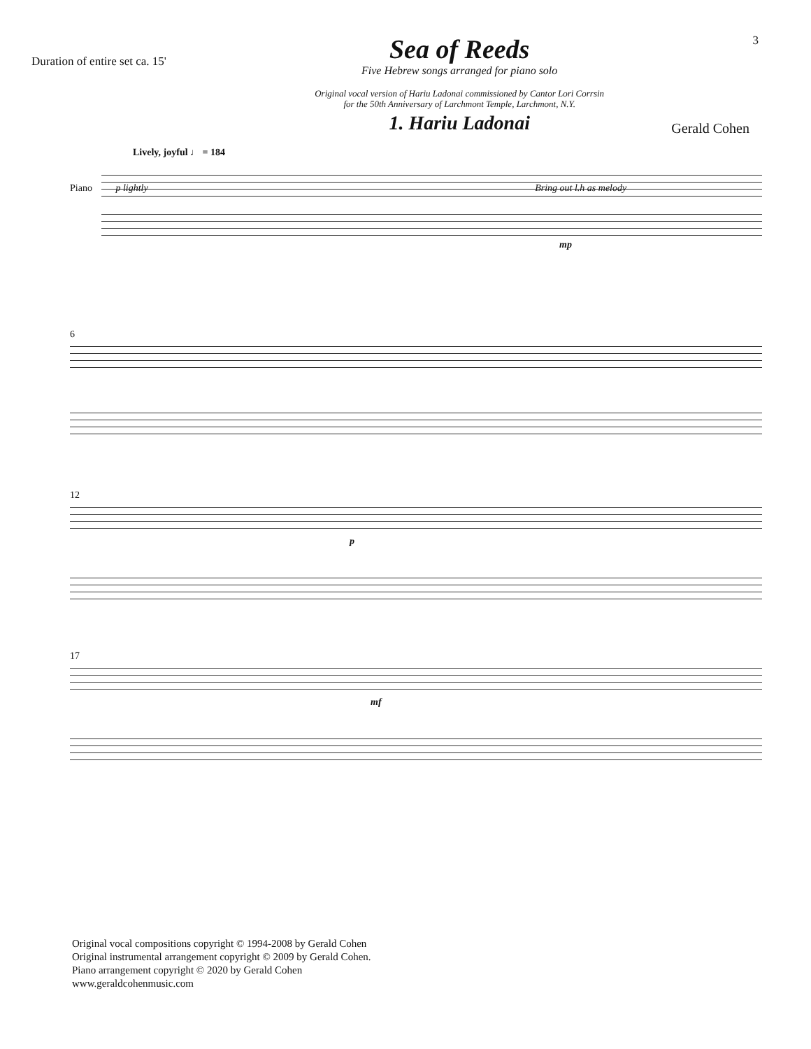Duration of entire set ca. 15'
Sea of Reeds
Five Hebrew songs arranged for piano solo
Original vocal version of Hariu Ladonai commissioned by Cantor Lori Corrsin
for the 50th Anniversary of Larchmont Temple, Larchmont, N.Y.
1. Hariu Ladonai
3
Gerald Cohen
Lively, joyful ♩ = 184
Piano p lightly Bring out l.h as melody
mp
6
12
p
17
mf
Original vocal compositions copyright © 1994-2008 by Gerald Cohen
Original instrumental arrangement copyright © 2009 by Gerald Cohen.
Piano arrangement copyright © 2020 by Gerald Cohen
www.geraldcohenmusic.com